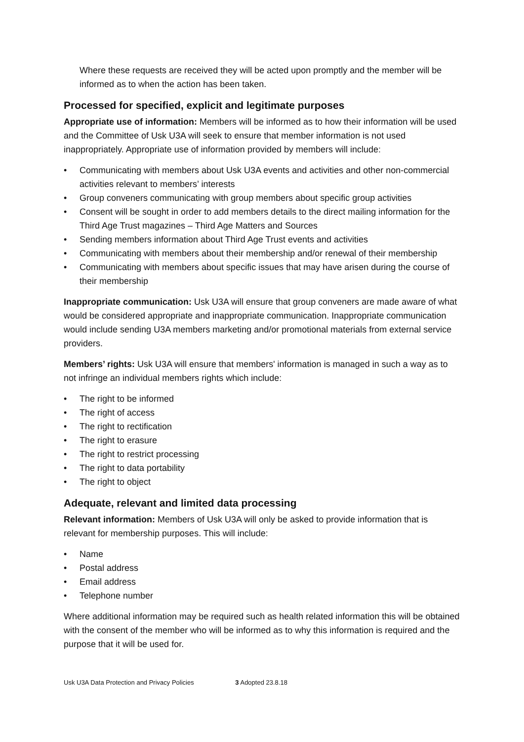Where these requests are received they will be acted upon promptly and the member will be informed as to when the action has been taken.
Processed for specified, explicit and legitimate purposes
Appropriate use of information: Members will be informed as to how their information will be used and the Committee of Usk U3A will seek to ensure that member information is not used inappropriately. Appropriate use of information provided by members will include:
• Communicating with members about Usk U3A events and activities and other non-commercial activities relevant to members’ interests
• Group conveners communicating with group members about specific group activities
• Consent will be sought in order to add members details to the direct mailing information for the Third Age Trust magazines – Third Age Matters and Sources
• Sending members information about Third Age Trust events and activities
• Communicating with members about their membership and/or renewal of their membership
• Communicating with members about specific issues that may have arisen during the course of their membership
Inappropriate communication: Usk U3A will ensure that group conveners are made aware of what would be considered appropriate and inappropriate communication. Inappropriate communication would include sending U3A members marketing and/or promotional materials from external service providers.
Members’ rights: Usk U3A will ensure that members' information is managed in such a way as to not infringe an individual members rights which include:
• The right to be informed
• The right of access
• The right to rectification
• The right to erasure
• The right to restrict processing
• The right to data portability
• The right to object
Adequate, relevant and limited data processing
Relevant information: Members of Usk U3A will only be asked to provide information that is relevant for membership purposes. This will include:
• Name
• Postal address
• Email address
• Telephone number
Where additional information may be required such as health related information this will be obtained with the consent of the member who will be informed as to why this information is required and the purpose that it will be used for.
Usk U3A Data Protection and Privacy Policies 3 Adopted 23.8.18